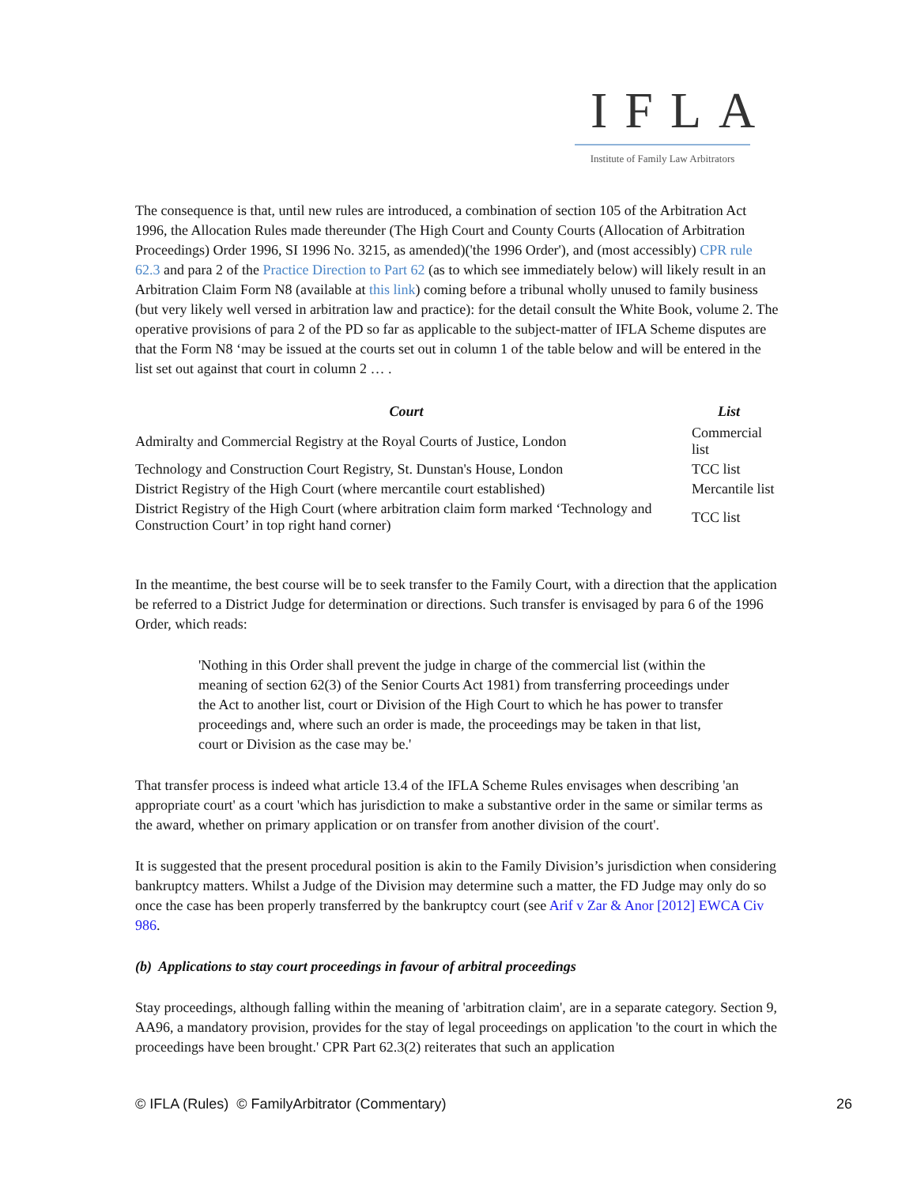IFLA
Institute of Family Law Arbitrators
The consequence is that, until new rules are introduced, a combination of section 105 of the Arbitration Act 1996, the Allocation Rules made thereunder (The High Court and County Courts (Allocation of Arbitration Proceedings) Order 1996, SI 1996 No. 3215, as amended)('the 1996 Order'), and (most accessibly) CPR rule 62.3 and para 2 of the Practice Direction to Part 62 (as to which see immediately below) will likely result in an Arbitration Claim Form N8 (available at this link) coming before a tribunal wholly unused to family business (but very likely well versed in arbitration law and practice): for the detail consult the White Book, volume 2. The operative provisions of para 2 of the PD so far as applicable to the subject-matter of IFLA Scheme disputes are that the Form N8 ‘may be issued at the courts set out in column 1 of the table below and will be entered in the list set out against that court in column 2 … .
| Court | List |
| --- | --- |
| Admiralty and Commercial Registry at the Royal Courts of Justice, London | Commercial list |
| Technology and Construction Court Registry, St. Dunstan's House, London | TCC list |
| District Registry of the High Court (where mercantile court established) | Mercantile list |
| District Registry of the High Court (where arbitration claim form marked ‘Technology and Construction Court’ in top right hand corner) | TCC list |
In the meantime, the best course will be to seek transfer to the Family Court, with a direction that the application be referred to a District Judge for determination or directions. Such transfer is envisaged by para 6 of the 1996 Order, which reads:
'Nothing in this Order shall prevent the judge in charge of the commercial list (within the meaning of section 62(3) of the Senior Courts Act 1981) from transferring proceedings under the Act to another list, court or Division of the High Court to which he has power to transfer proceedings and, where such an order is made, the proceedings may be taken in that list, court or Division as the case may be.'
That transfer process is indeed what article 13.4 of the IFLA Scheme Rules envisages when describing 'an appropriate court' as a court 'which has jurisdiction to make a substantive order in the same or similar terms as the award, whether on primary application or on transfer from another division of the court'.
It is suggested that the present procedural position is akin to the Family Division’s jurisdiction when considering bankruptcy matters. Whilst a Judge of the Division may determine such a matter, the FD Judge may only do so once the case has been properly transferred by the bankruptcy court (see Arif v Zar & Anor [2012] EWCA Civ 986.
(b) Applications to stay court proceedings in favour of arbitral proceedings
Stay proceedings, although falling within the meaning of 'arbitration claim', are in a separate category. Section 9, AA96, a mandatory provision, provides for the stay of legal proceedings on application 'to the court in which the proceedings have been brought.' CPR Part 62.3(2) reiterates that such an application
© IFLA (Rules) © FamilyArbitrator (Commentary) 26